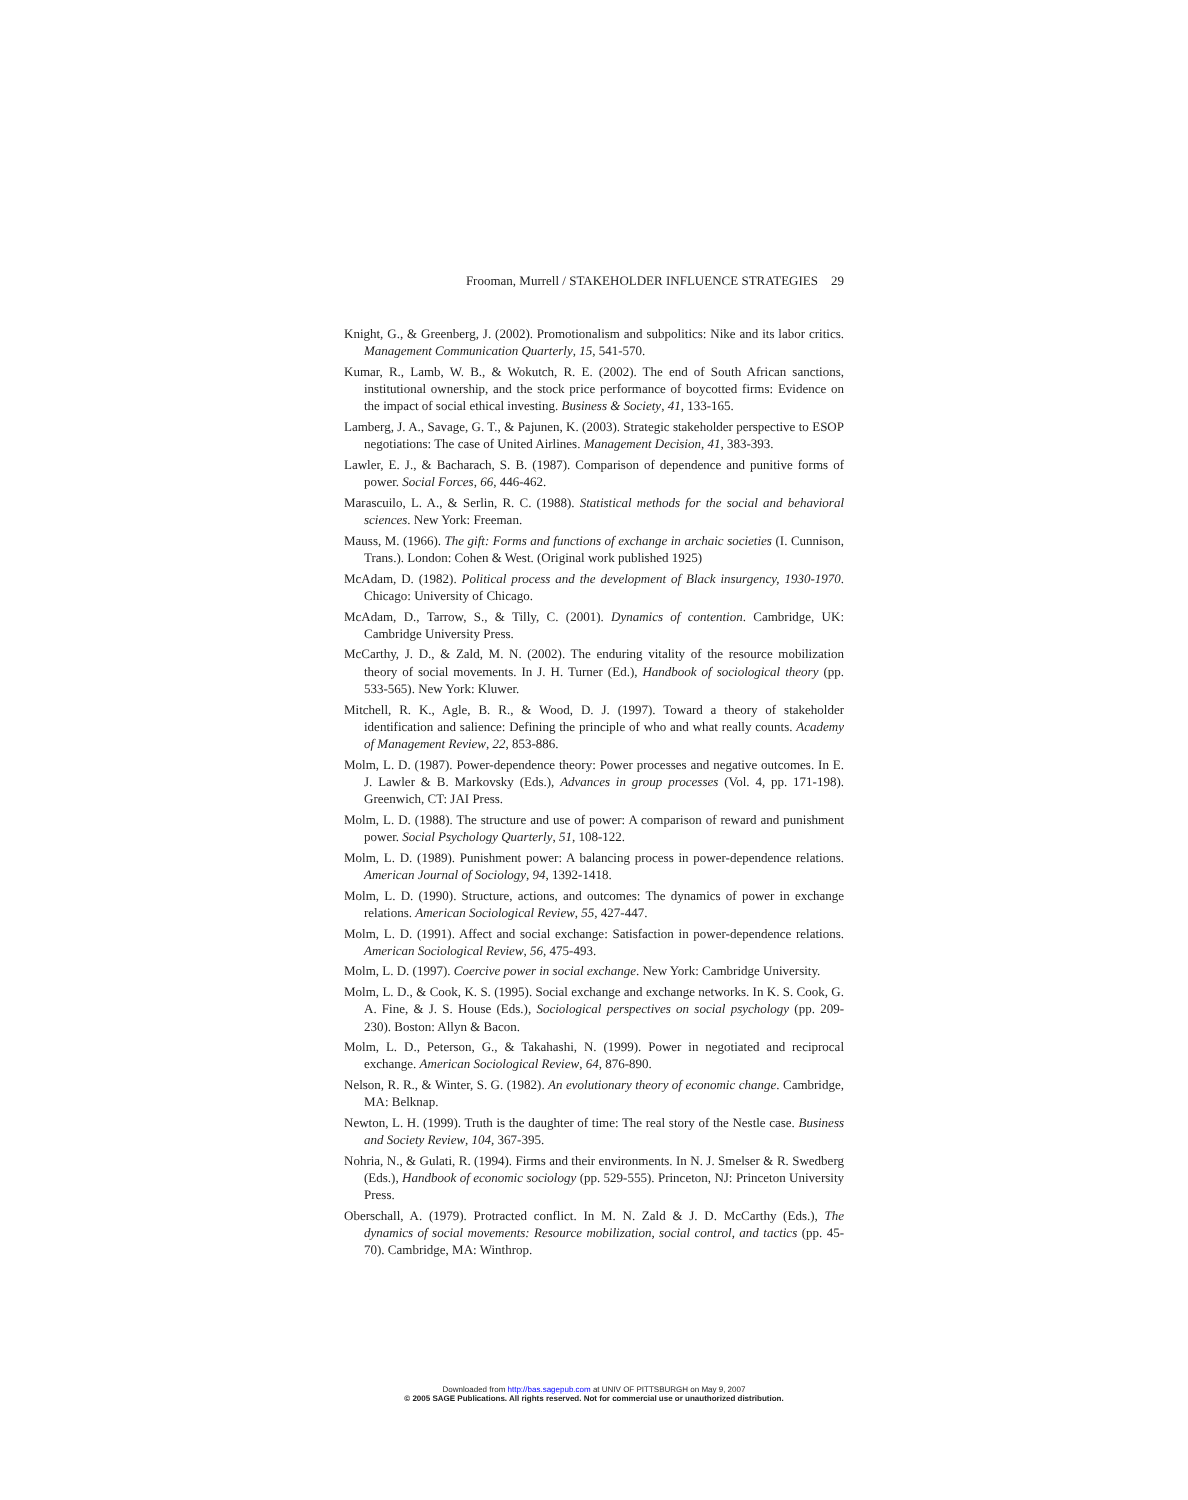Frooman, Murrell / STAKEHOLDER INFLUENCE STRATEGIES 29
Knight, G., & Greenberg, J. (2002). Promotionalism and subpolitics: Nike and its labor critics. Management Communication Quarterly, 15, 541-570.
Kumar, R., Lamb, W. B., & Wokutch, R. E. (2002). The end of South African sanctions, institutional ownership, and the stock price performance of boycotted firms: Evidence on the impact of social ethical investing. Business & Society, 41, 133-165.
Lamberg, J. A., Savage, G. T., & Pajunen, K. (2003). Strategic stakeholder perspective to ESOP negotiations: The case of United Airlines. Management Decision, 41, 383-393.
Lawler, E. J., & Bacharach, S. B. (1987). Comparison of dependence and punitive forms of power. Social Forces, 66, 446-462.
Marascuilo, L. A., & Serlin, R. C. (1988). Statistical methods for the social and behavioral sciences. New York: Freeman.
Mauss, M. (1966). The gift: Forms and functions of exchange in archaic societies (I. Cunnison, Trans.). London: Cohen & West. (Original work published 1925)
McAdam, D. (1982). Political process and the development of Black insurgency, 1930-1970. Chicago: University of Chicago.
McAdam, D., Tarrow, S., & Tilly, C. (2001). Dynamics of contention. Cambridge, UK: Cambridge University Press.
McCarthy, J. D., & Zald, M. N. (2002). The enduring vitality of the resource mobilization theory of social movements. In J. H. Turner (Ed.), Handbook of sociological theory (pp. 533-565). New York: Kluwer.
Mitchell, R. K., Agle, B. R., & Wood, D. J. (1997). Toward a theory of stakeholder identification and salience: Defining the principle of who and what really counts. Academy of Management Review, 22, 853-886.
Molm, L. D. (1987). Power-dependence theory: Power processes and negative outcomes. In E. J. Lawler & B. Markovsky (Eds.), Advances in group processes (Vol. 4, pp. 171-198). Greenwich, CT: JAI Press.
Molm, L. D. (1988). The structure and use of power: A comparison of reward and punishment power. Social Psychology Quarterly, 51, 108-122.
Molm, L. D. (1989). Punishment power: A balancing process in power-dependence relations. American Journal of Sociology, 94, 1392-1418.
Molm, L. D. (1990). Structure, actions, and outcomes: The dynamics of power in exchange relations. American Sociological Review, 55, 427-447.
Molm, L. D. (1991). Affect and social exchange: Satisfaction in power-dependence relations. American Sociological Review, 56, 475-493.
Molm, L. D. (1997). Coercive power in social exchange. New York: Cambridge University.
Molm, L. D., & Cook, K. S. (1995). Social exchange and exchange networks. In K. S. Cook, G. A. Fine, & J. S. House (Eds.), Sociological perspectives on social psychology (pp. 209-230). Boston: Allyn & Bacon.
Molm, L. D., Peterson, G., & Takahashi, N. (1999). Power in negotiated and reciprocal exchange. American Sociological Review, 64, 876-890.
Nelson, R. R., & Winter, S. G. (1982). An evolutionary theory of economic change. Cambridge, MA: Belknap.
Newton, L. H. (1999). Truth is the daughter of time: The real story of the Nestle case. Business and Society Review, 104, 367-395.
Nohria, N., & Gulati, R. (1994). Firms and their environments. In N. J. Smelser & R. Swedberg (Eds.), Handbook of economic sociology (pp. 529-555). Princeton, NJ: Princeton University Press.
Oberschall, A. (1979). Protracted conflict. In M. N. Zald & J. D. McCarthy (Eds.), The dynamics of social movements: Resource mobilization, social control, and tactics (pp. 45-70). Cambridge, MA: Winthrop.
Downloaded from http://bas.sagepub.com at UNIV OF PITTSBURGH on May 9, 2007
© 2005 SAGE Publications. All rights reserved. Not for commercial use or unauthorized distribution.